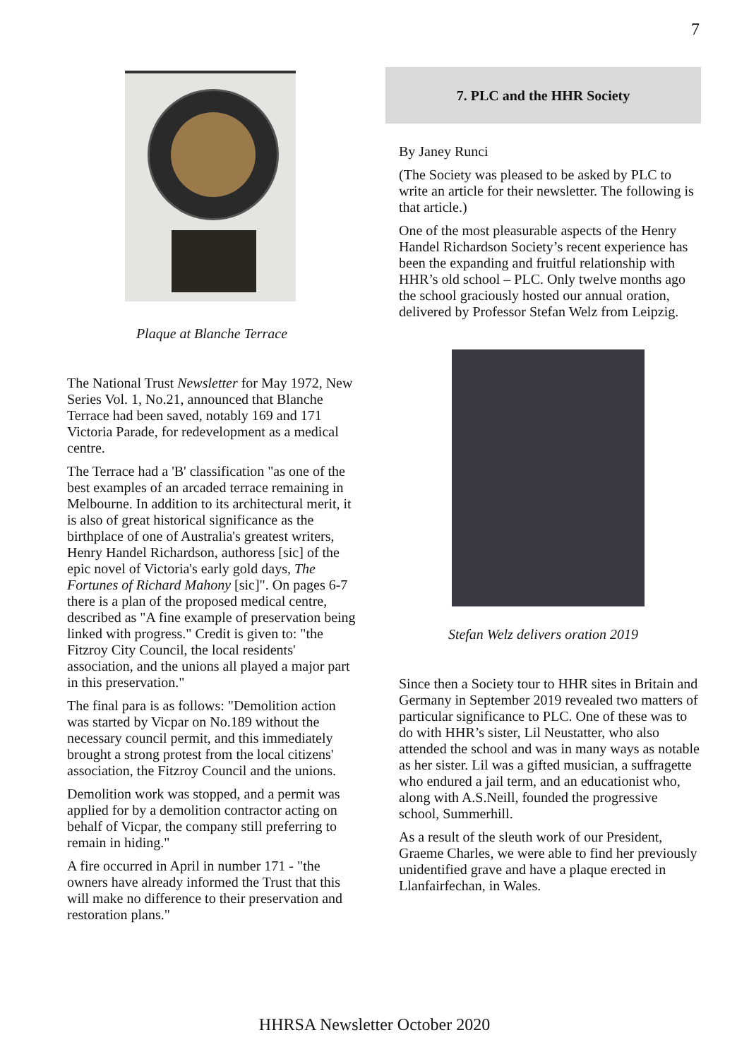7
Plaque at Blanche Terrace
The National Trust Newsletter for May 1972, New Series Vol. 1, No.21, announced that Blanche Terrace had been saved, notably 169 and 171 Victoria Parade, for redevelopment as a medical centre.
The Terrace had a 'B' classification "as one of the best examples of an arcaded terrace remaining in Melbourne. In addition to its architectural merit, it is also of great historical significance as the birthplace of one of Australia's greatest writers, Henry Handel Richardson, authoress [sic] of the epic novel of Victoria's early gold days, The Fortunes of Richard Mahony [sic]". On pages 6-7 there is a plan of the proposed medical centre, described as "A fine example of preservation being linked with progress." Credit is given to: "the Fitzroy City Council, the local residents' association, and the unions all played a major part in this preservation."
The final para is as follows: "Demolition action was started by Vicpar on No.189 without the necessary council permit, and this immediately brought a strong protest from the local citizens' association, the Fitzroy Council and the unions.
Demolition work was stopped, and a permit was applied for by a demolition contractor acting on behalf of Vicpar, the company still preferring to remain in hiding."
A fire occurred in April in number 171 - "the owners have already informed the Trust that this will make no difference to their preservation and restoration plans."
7. PLC and the HHR Society
By Janey Runci
(The Society was pleased to be asked by PLC to write an article for their newsletter. The following is that article.)
One of the most pleasurable aspects of the Henry Handel Richardson Society’s recent experience has been the expanding and fruitful relationship with HHR’s old school – PLC. Only twelve months ago the school graciously hosted our annual oration, delivered by Professor Stefan Welz from Leipzig.
Stefan Welz delivers oration 2019
Since then a Society tour to HHR sites in Britain and Germany in September 2019 revealed two matters of particular significance to PLC. One of these was to do with HHR’s sister, Lil Neustatter, who also attended the school and was in many ways as notable as her sister. Lil was a gifted musician, a suffragette who endured a jail term, and an educationist who, along with A.S.Neill, founded the progressive school, Summerhill.
As a result of the sleuth work of our President, Graeme Charles, we were able to find her previously unidentified grave and have a plaque erected in Llanfairfechan, in Wales.
HHRSA Newsletter October 2020